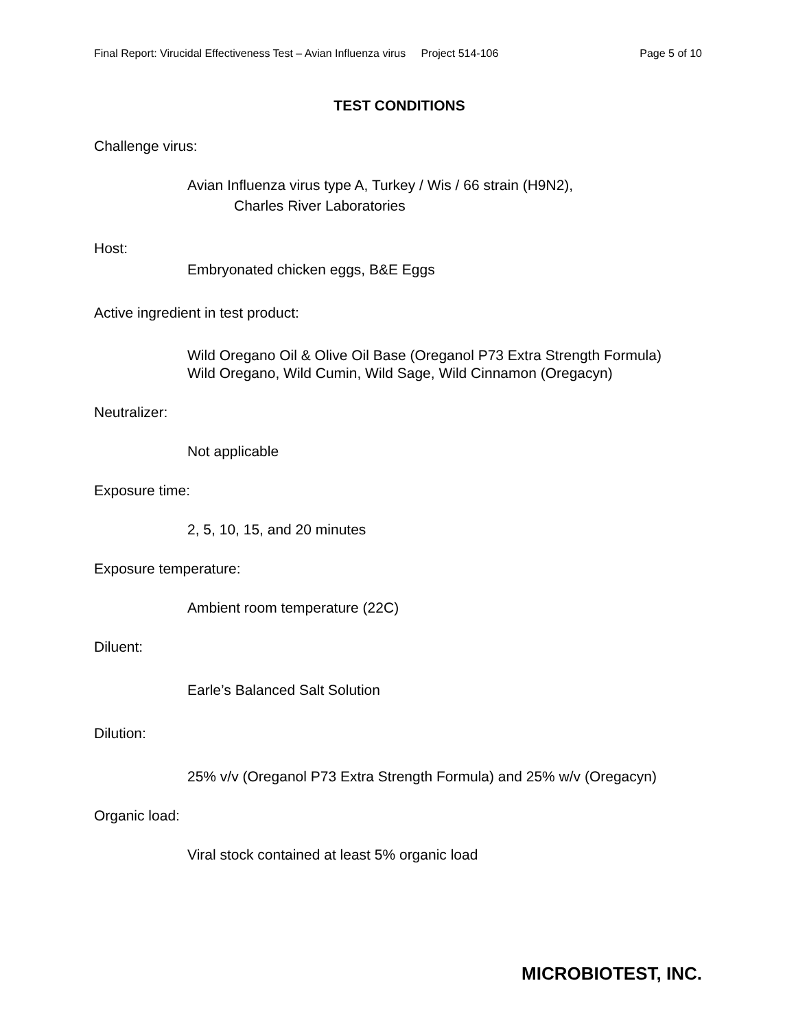Final Report: Virucidal Effectiveness Test – Avian Influenza virus Project 514-106 Page 5 of 10
TEST CONDITIONS
Challenge virus:
Avian Influenza virus type A, Turkey / Wis / 66 strain (H9N2),
Charles River Laboratories
Host:
Embryonated chicken eggs, B&E Eggs
Active ingredient in test product:
Wild Oregano Oil & Olive Oil Base (Oreganol P73 Extra Strength Formula)
Wild Oregano, Wild Cumin, Wild Sage, Wild Cinnamon (Oregacyn)
Neutralizer:
Not applicable
Exposure time:
2, 5, 10, 15, and 20 minutes
Exposure temperature:
Ambient room temperature (22C)
Diluent:
Earle’s Balanced Salt Solution
Dilution:
25% v/v (Oreganol P73 Extra Strength Formula) and 25% w/v (Oregacyn)
Organic load:
Viral stock contained at least 5% organic load
MICROBIOTEST, INC.